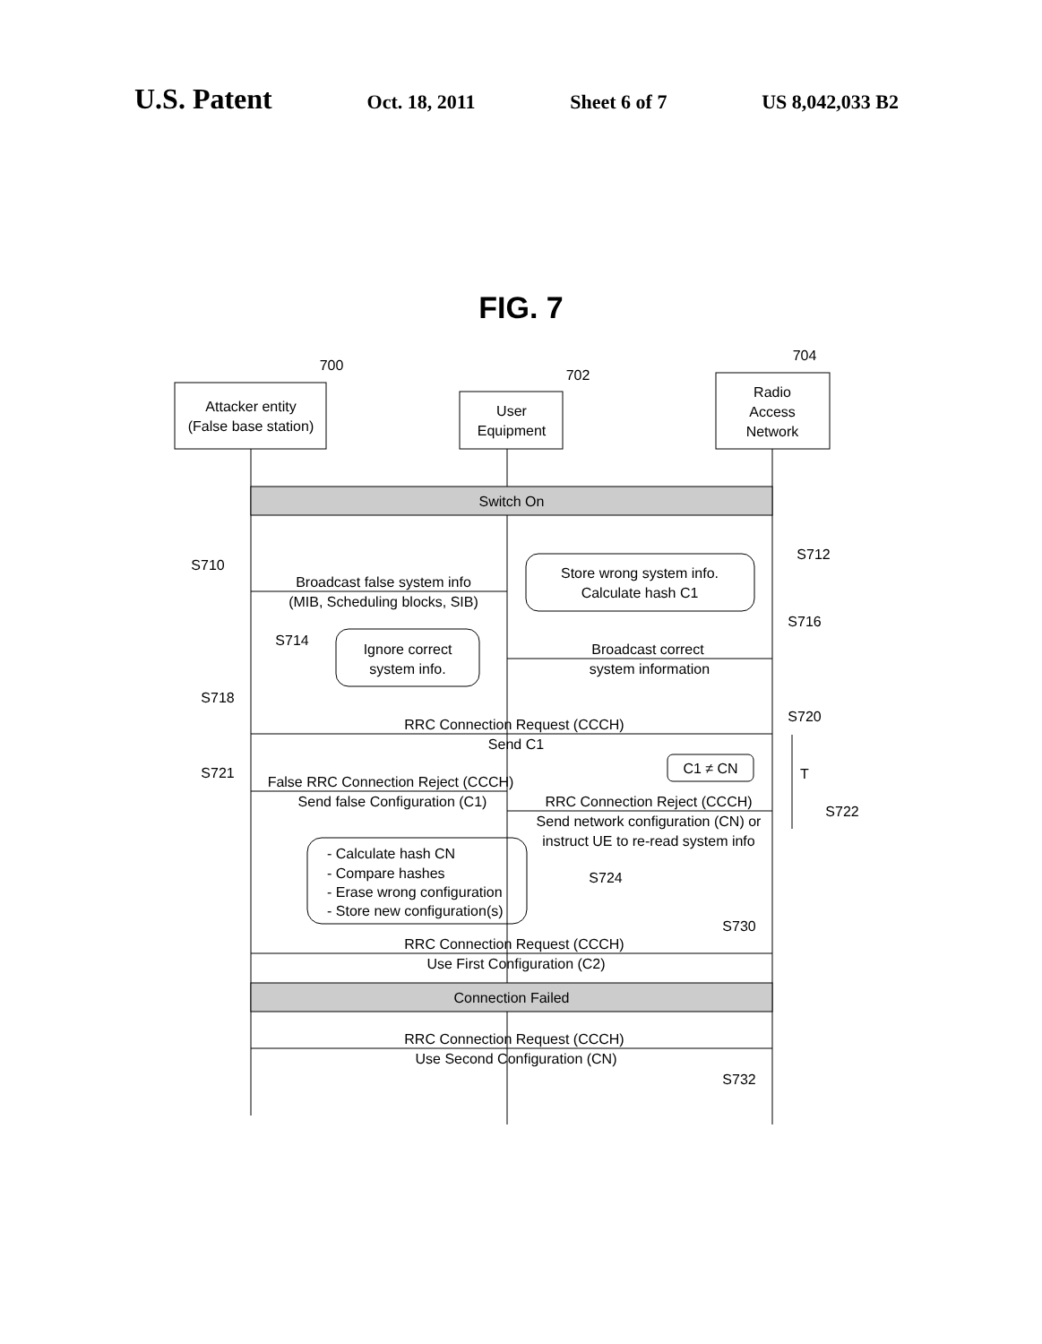U.S. Patent Oct. 18, 2011 Sheet 6 of 7 US 8,042,033 B2
FIG. 7
Attacker entity
(False base station)
User
Equipment
Radio
Access
Network
700
702
704
Switch On
Connection Failed
Broadcast false system info
(MIB, Scheduling blocks, SIB)
Store wrong system info.
Calculate hash C1
Ignore correct
system info.
Broadcast correct
system information
RRC Connection Request (CCCH)
Send C1
C1 ≠ CN
T
False RRC Connection Reject (CCCH)
Send false Configuration (C1)
RRC Connection Reject (CCCH)
Send network configuration (CN) or
instruct UE to re-read system info
RRC Connection Request (CCCH)
Use First Configuration (C2)
RRC Connection Request (CCCH)
Use Second Configuration (CN)
S710
S712
S714
S716
S718
S720
S721
S722
S724
S730
S732
- Calculate hash CN
- Compare hashes
- Erase wrong configuration
- Store new configuration(s)